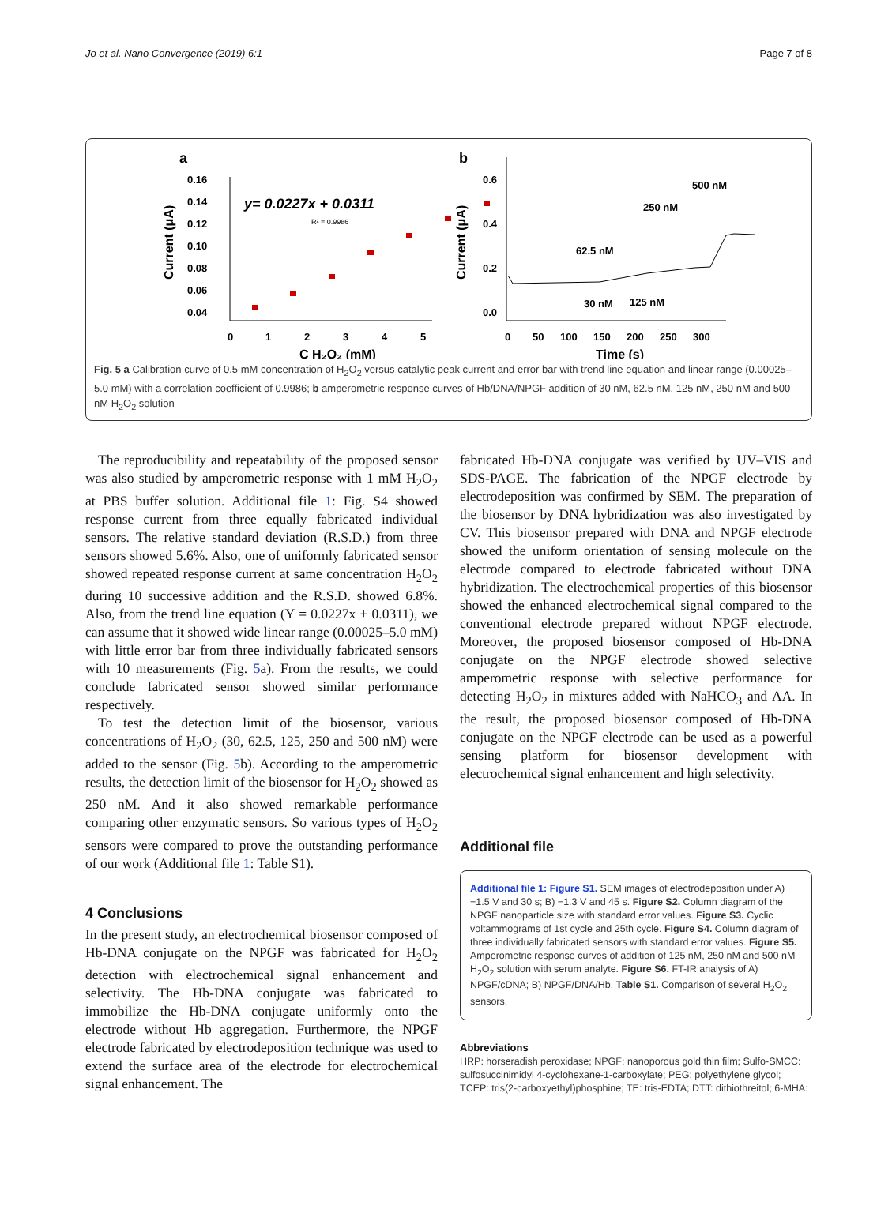Jo et al. Nano Convergence (2019) 6:1 Page 7 of 8
a
0.16
0.14
0.12
0.10
0.08
0.06
0.04
y= 0.0227x + 0.0311
R² = 0.9986
0
1
2
3
4
5
C H₂O₂ (mM)
Current (μA)
b
0.6
0.4
0.2
0.0
500 nM
250 nM
62.5 nM
30 nM
125 nM
0
50
100
150
200
250
300
Time (s)
Current (μA)
Fig. 5 a Calibration curve of 0.5 mM concentration of H<sub>2</sub>O<sub>2</sub> versus catalytic peak current and error bar with trend line equation and linear range (0.00025–5.0 mM) with a correlation coefficient of 0.9986; b amperometric response curves of Hb/DNA/NPGF addition of 30 nM, 62.5 nM, 125 nM, 250 nM and 500 nM H<sub>2</sub>O<sub>2</sub> solution
The reproducibility and repeatability of the proposed sensor was also studied by amperometric response with 1 mM H<sub>2</sub>O<sub>2</sub> at PBS buffer solution. Additional file 1: Fig. S4 showed response current from three equally fabricated individual sensors. The relative standard deviation (R.S.D.) from three sensors showed 5.6%. Also, one of uniformly fabricated sensor showed repeated response current at same concentration H<sub>2</sub>O<sub>2</sub> during 10 successive addition and the R.S.D. showed 6.8%. Also, from the trend line equation (Y = 0.0227x + 0.0311), we can assume that it showed wide linear range (0.00025–5.0 mM) with little error bar from three individually fabricated sensors with 10 measurements (Fig. 5a). From the results, we could conclude fabricated sensor showed similar performance respectively.
To test the detection limit of the biosensor, various concentrations of H<sub>2</sub>O<sub>2</sub> (30, 62.5, 125, 250 and 500 nM) were added to the sensor (Fig. 5b). According to the amperometric results, the detection limit of the biosensor for H<sub>2</sub>O<sub>2</sub> showed as 250 nM. And it also showed remarkable performance comparing other enzymatic sensors. So various types of H<sub>2</sub>O<sub>2</sub> sensors were compared to prove the outstanding performance of our work (Additional file 1: Table S1).
4 Conclusions
In the present study, an electrochemical biosensor composed of Hb-DNA conjugate on the NPGF was fabricated for H<sub>2</sub>O<sub>2</sub> detection with electrochemical signal enhancement and selectivity. The Hb-DNA conjugate was fabricated to immobilize the Hb-DNA conjugate uniformly onto the electrode without Hb aggregation. Furthermore, the NPGF electrode fabricated by electrodeposition technique was used to extend the surface area of the electrode for electrochemical signal enhancement. The
fabricated Hb-DNA conjugate was verified by UV–VIS and SDS-PAGE. The fabrication of the NPGF electrode by electrodeposition was confirmed by SEM. The preparation of the biosensor by DNA hybridization was also investigated by CV. This biosensor prepared with DNA and NPGF electrode showed the uniform orientation of sensing molecule on the electrode compared to electrode fabricated without DNA hybridization. The electrochemical properties of this biosensor showed the enhanced electrochemical signal compared to the conventional electrode prepared without NPGF electrode. Moreover, the proposed biosensor composed of Hb-DNA conjugate on the NPGF electrode showed selective amperometric response with selective performance for detecting H<sub>2</sub>O<sub>2</sub> in mixtures added with NaHCO<sub>3</sub> and AA. In the result, the proposed biosensor composed of Hb-DNA conjugate on the NPGF electrode can be used as a powerful sensing platform for biosensor development with electrochemical signal enhancement and high selectivity.
Additional file
Additional file 1: Figure S1. SEM images of electrodeposition under A) −1.5 V and 30 s; B) −1.3 V and 45 s. Figure S2. Column diagram of the NPGF nanoparticle size with standard error values. Figure S3. Cyclic voltammograms of 1st cycle and 25th cycle. Figure S4. Column diagram of three individually fabricated sensors with standard error values. Figure S5. Amperometric response curves of addition of 125 nM, 250 nM and 500 nM H<sub>2</sub>O<sub>2</sub> solution with serum analyte. Figure S6. FT-IR analysis of A) NPGF/cDNA; B) NPGF/DNA/Hb. Table S1. Comparison of several H<sub>2</sub>O<sub>2</sub> sensors.
Abbreviations
HRP: horseradish peroxidase; NPGF: nanoporous gold thin film; Sulfo-SMCC: sulfosuccinimidyl 4-cyclohexane-1-carboxylate; PEG: polyethylene glycol; TCEP: tris(2-carboxyethyl)phosphine; TE: tris-EDTA; DTT: dithiothreitol; 6-MHA: